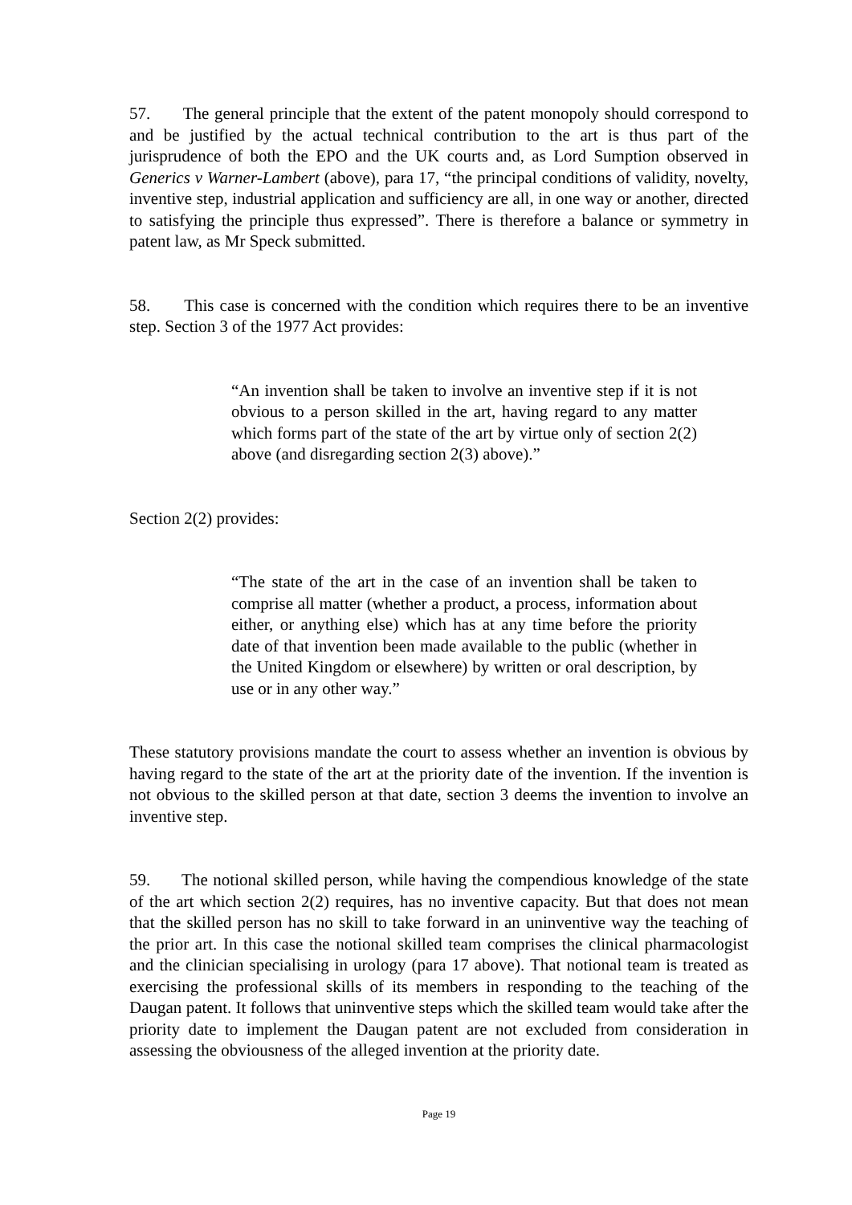57. The general principle that the extent of the patent monopoly should correspond to and be justified by the actual technical contribution to the art is thus part of the jurisprudence of both the EPO and the UK courts and, as Lord Sumption observed in Generics v Warner-Lambert (above), para 17, “the principal conditions of validity, novelty, inventive step, industrial application and sufficiency are all, in one way or another, directed to satisfying the principle thus expressed”. There is therefore a balance or symmetry in patent law, as Mr Speck submitted.
58. This case is concerned with the condition which requires there to be an inventive step. Section 3 of the 1977 Act provides:
“An invention shall be taken to involve an inventive step if it is not obvious to a person skilled in the art, having regard to any matter which forms part of the state of the art by virtue only of section 2(2) above (and disregarding section 2(3) above).”
Section 2(2) provides:
“The state of the art in the case of an invention shall be taken to comprise all matter (whether a product, a process, information about either, or anything else) which has at any time before the priority date of that invention been made available to the public (whether in the United Kingdom or elsewhere) by written or oral description, by use or in any other way.”
These statutory provisions mandate the court to assess whether an invention is obvious by having regard to the state of the art at the priority date of the invention. If the invention is not obvious to the skilled person at that date, section 3 deems the invention to involve an inventive step.
59. The notional skilled person, while having the compendious knowledge of the state of the art which section 2(2) requires, has no inventive capacity. But that does not mean that the skilled person has no skill to take forward in an uninventive way the teaching of the prior art. In this case the notional skilled team comprises the clinical pharmacologist and the clinician specialising in urology (para 17 above). That notional team is treated as exercising the professional skills of its members in responding to the teaching of the Daugan patent. It follows that uninventive steps which the skilled team would take after the priority date to implement the Daugan patent are not excluded from consideration in assessing the obviousness of the alleged invention at the priority date.
Page 19